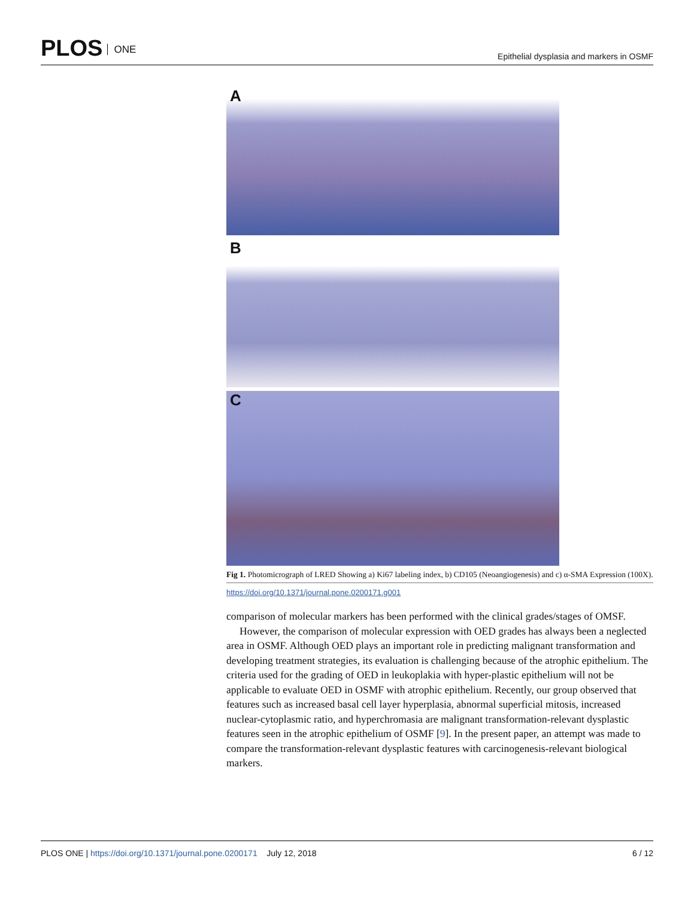PLOS ONE
Epithelial dysplasia and markers in OSMF
A
B
C
Fig 1. Photomicrograph of LRED Showing a) Ki67 labeling index, b) CD105 (Neoangiogenesis) and c) α-SMA Expression (100X).
https://doi.org/10.1371/journal.pone.0200171.g001
comparison of molecular markers has been performed with the clinical grades/stages of OMSF.
However, the comparison of molecular expression with OED grades has always been a neglected area in OSMF. Although OED plays an important role in predicting malignant transformation and developing treatment strategies, its evaluation is challenging because of the atrophic epithelium. The criteria used for the grading of OED in leukoplakia with hyper-plastic epithelium will not be applicable to evaluate OED in OSMF with atrophic epithelium. Recently, our group observed that features such as increased basal cell layer hyperplasia, abnormal superficial mitosis, increased nuclear-cytoplasmic ratio, and hyperchromasia are malignant transformation-relevant dysplastic features seen in the atrophic epithelium of OSMF [9]. In the present paper, an attempt was made to compare the transformation-relevant dysplastic features with carcinogenesis-relevant biological markers.
PLOS ONE | https://doi.org/10.1371/journal.pone.0200171 July 12, 2018
6 / 12